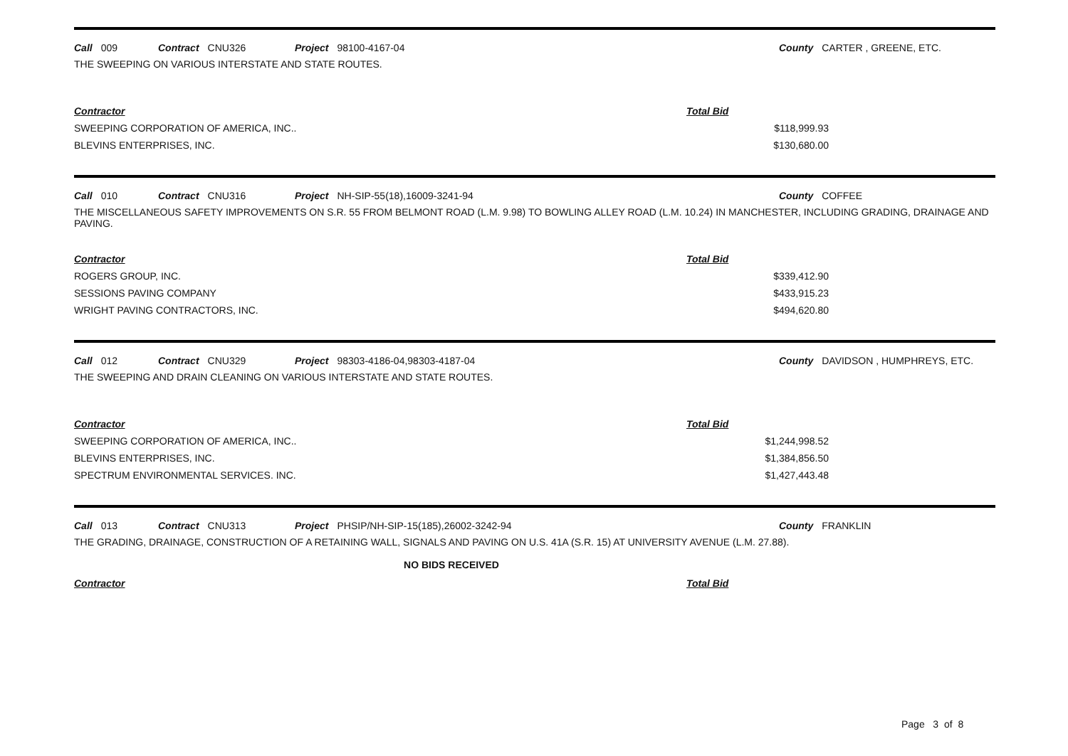Call 009 Contract CNU326 Project 98100-4167-04 County CARTER , GREENE, ETC.
THE SWEEPING ON VARIOUS INTERSTATE AND STATE ROUTES.
| Contractor | Total Bid |
| --- | --- |
| SWEEPING CORPORATION OF AMERICA, INC.. | $118,999.93 |
| BLEVINS ENTERPRISES, INC. | $130,680.00 |
Call 010 Contract CNU316 Project NH-SIP-55(18),16009-3241-94 County COFFEE
THE MISCELLANEOUS SAFETY IMPROVEMENTS ON S.R. 55 FROM BELMONT ROAD (L.M. 9.98) TO BOWLING ALLEY ROAD (L.M. 10.24) IN MANCHESTER, INCLUDING GRADING, DRAINAGE AND PAVING.
| Contractor | Total Bid |
| --- | --- |
| ROGERS GROUP, INC. | $339,412.90 |
| SESSIONS PAVING COMPANY | $433,915.23 |
| WRIGHT PAVING CONTRACTORS, INC. | $494,620.80 |
Call 012 Contract CNU329 Project 98303-4186-04,98303-4187-04 County DAVIDSON , HUMPHREYS, ETC.
THE SWEEPING AND DRAIN CLEANING ON VARIOUS INTERSTATE AND STATE ROUTES.
| Contractor | Total Bid |
| --- | --- |
| SWEEPING CORPORATION OF AMERICA, INC.. | $1,244,998.52 |
| BLEVINS ENTERPRISES, INC. | $1,384,856.50 |
| SPECTRUM ENVIRONMENTAL SERVICES. INC. | $1,427,443.48 |
Call 013 Contract CNU313 Project PHSIP/NH-SIP-15(185),26002-3242-94 County FRANKLIN
THE GRADING, DRAINAGE, CONSTRUCTION OF A RETAINING WALL, SIGNALS AND PAVING ON U.S. 41A (S.R. 15) AT UNIVERSITY AVENUE (L.M. 27.88).
NO BIDS RECEIVED
| Contractor | Total Bid |
| --- | --- |
Page 3 of 8